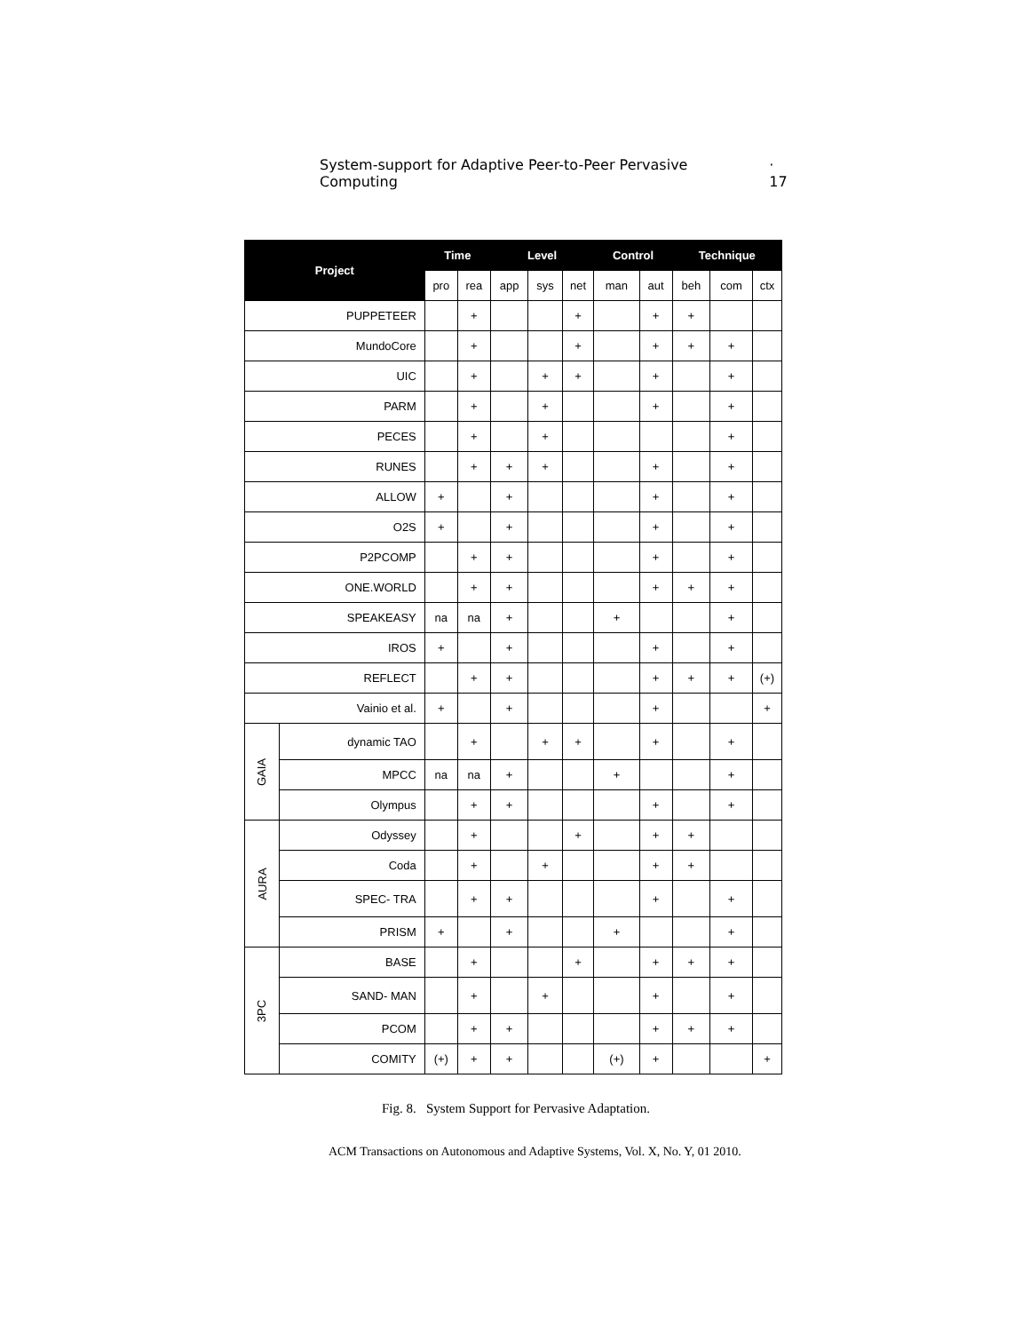System-support for Adaptive Peer-to-Peer Pervasive Computing · 17
| Project | | Time | | Level | | | Control | | Technique | | |
| --- | --- | --- | --- | --- | --- | --- | --- | --- | --- | --- | --- |
| | | pro | rea | app | sys | net | man | aut | beh | com | ctx |
| PUPPETEER | | | + | | | + | | + | + | | |
| MundoCore | | | + | | | + | | + | + | + | |
| UIC | | | + | | + | + | | + | | + | |
| PARM | | | + | | + | | | + | | + | |
| PECES | | | + | | + | | | | | + | |
| RUNES | | | + | + | + | | | + | | + | |
| ALLOW | | + | | + | | | | + | | + | |
| O2S | | + | | + | | | | + | | + | |
| P2PCOMP | | | + | + | | | | + | | + | |
| ONE.WORLD | | | + | + | | | | + | + | + | |
| SPEAKEASY | | na | na | + | | | + | | | + | |
| IROS | | + | | + | | | | + | | + | |
| REFLECT | | | + | + | | | | + | + | + | (+) |
| Vainio et al. | | + | | + | | | | + | | | + |
| GAIA | dynamic TAO | | + | | + | + | | + | | + | |
| | MPCC | na | na | + | | | + | | | + | |
| | Olympus | | + | + | | | | + | | + | |
| AURA | Odyssey | | + | | | + | | + | + | | |
| | Coda | | + | | + | | | + | + | | |
| | SPEC- TRA | | + | + | | | | + | | + | |
| | PRISM | + | | + | | | + | | | + | |
| 3PC | BASE | | + | | | + | | + | + | + | |
| | SAND- MAN | | + | | + | | | + | | + | |
| | PCOM | | + | + | | | | + | + | + | |
| | COMITY | (+) | + | + | | | (+) | + | | | + |
Fig. 8. System Support for Pervasive Adaptation.
ACM Transactions on Autonomous and Adaptive Systems, Vol. X, No. Y, 01 2010.